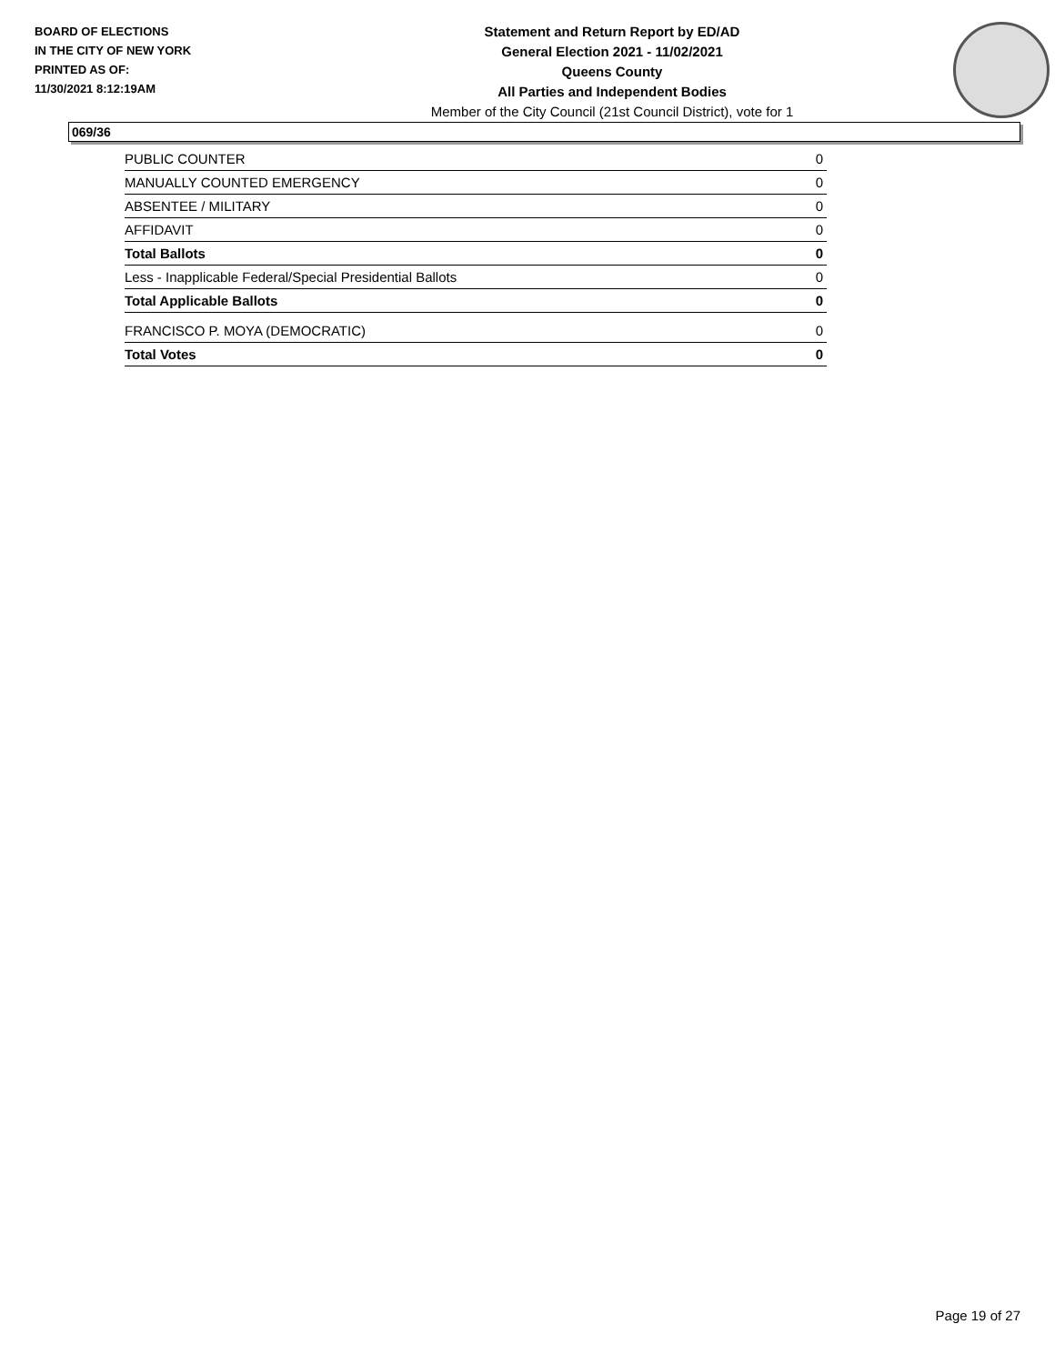BOARD OF ELECTIONS
IN THE CITY OF NEW YORK
PRINTED AS OF:
11/30/2021 8:12:19AM
Statement and Return Report by ED/AD
General Election 2021 - 11/02/2021
Queens County
All Parties and Independent Bodies
Member of the City Council (21st Council District), vote for 1
069/36
| PUBLIC COUNTER | 0 |
| MANUALLY COUNTED EMERGENCY | 0 |
| ABSENTEE / MILITARY | 0 |
| AFFIDAVIT | 0 |
| Total Ballots | 0 |
| Less - Inapplicable Federal/Special Presidential Ballots | 0 |
| Total Applicable Ballots | 0 |
| FRANCISCO P. MOYA (DEMOCRATIC) | 0 |
| Total Votes | 0 |
Page 19 of 27